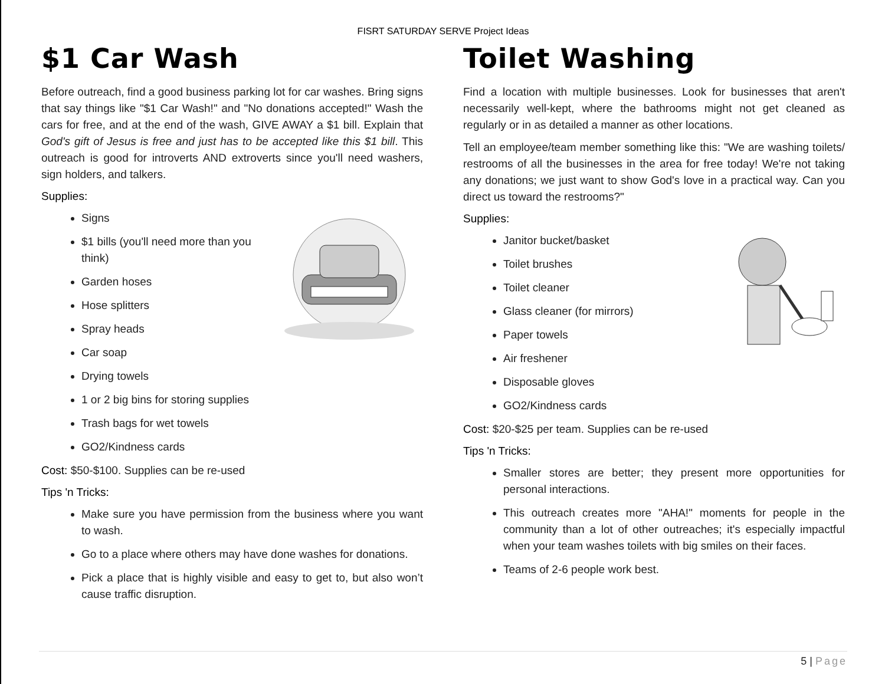FISRT SATURDAY SERVE Project Ideas
$1 Car Wash
Before outreach, find a good business parking lot for car washes. Bring signs that say things like "$1 Car Wash!" and "No donations accepted!" Wash the cars for free, and at the end of the wash, GIVE AWAY a $1 bill. Explain that God's gift of Jesus is free and just has to be accepted like this $1 bill. This outreach is good for introverts AND extroverts since you'll need washers, sign holders, and talkers.
Supplies:
Signs
$1 bills (you'll need more than you think)
Garden hoses
Hose splitters
Spray heads
Car soap
Drying towels
1 or 2 big bins for storing supplies
Trash bags for wet towels
GO2/Kindness cards
Cost: $50-$100. Supplies can be re-used
Tips 'n Tricks:
Make sure you have permission from the business where you want to wash.
Go to a place where others may have done washes for donations.
Pick a place that is highly visible and easy to get to, but also won’t cause traffic disruption.
Toilet Washing
Find a location with multiple businesses. Look for businesses that aren't necessarily well-kept, where the bathrooms might not get cleaned as regularly or in as detailed a manner as other locations.
Tell an employee/team member something like this: "We are washing toilets/ restrooms of all the businesses in the area for free today! We're not taking any donations; we just want to show God's love in a practical way. Can you direct us toward the restrooms?"
Supplies:
Janitor bucket/basket
Toilet brushes
Toilet cleaner
Glass cleaner (for mirrors)
Paper towels
Air freshener
Disposable gloves
GO2/Kindness cards
Cost: $20-$25 per team. Supplies can be re-used
Tips 'n Tricks:
Smaller stores are better; they present more opportunities for personal interactions.
This outreach creates more "AHA!" moments for people in the community than a lot of other outreaches; it's especially impactful when your team washes toilets with big smiles on their faces.
Teams of 2-6 people work best.
5 | Page